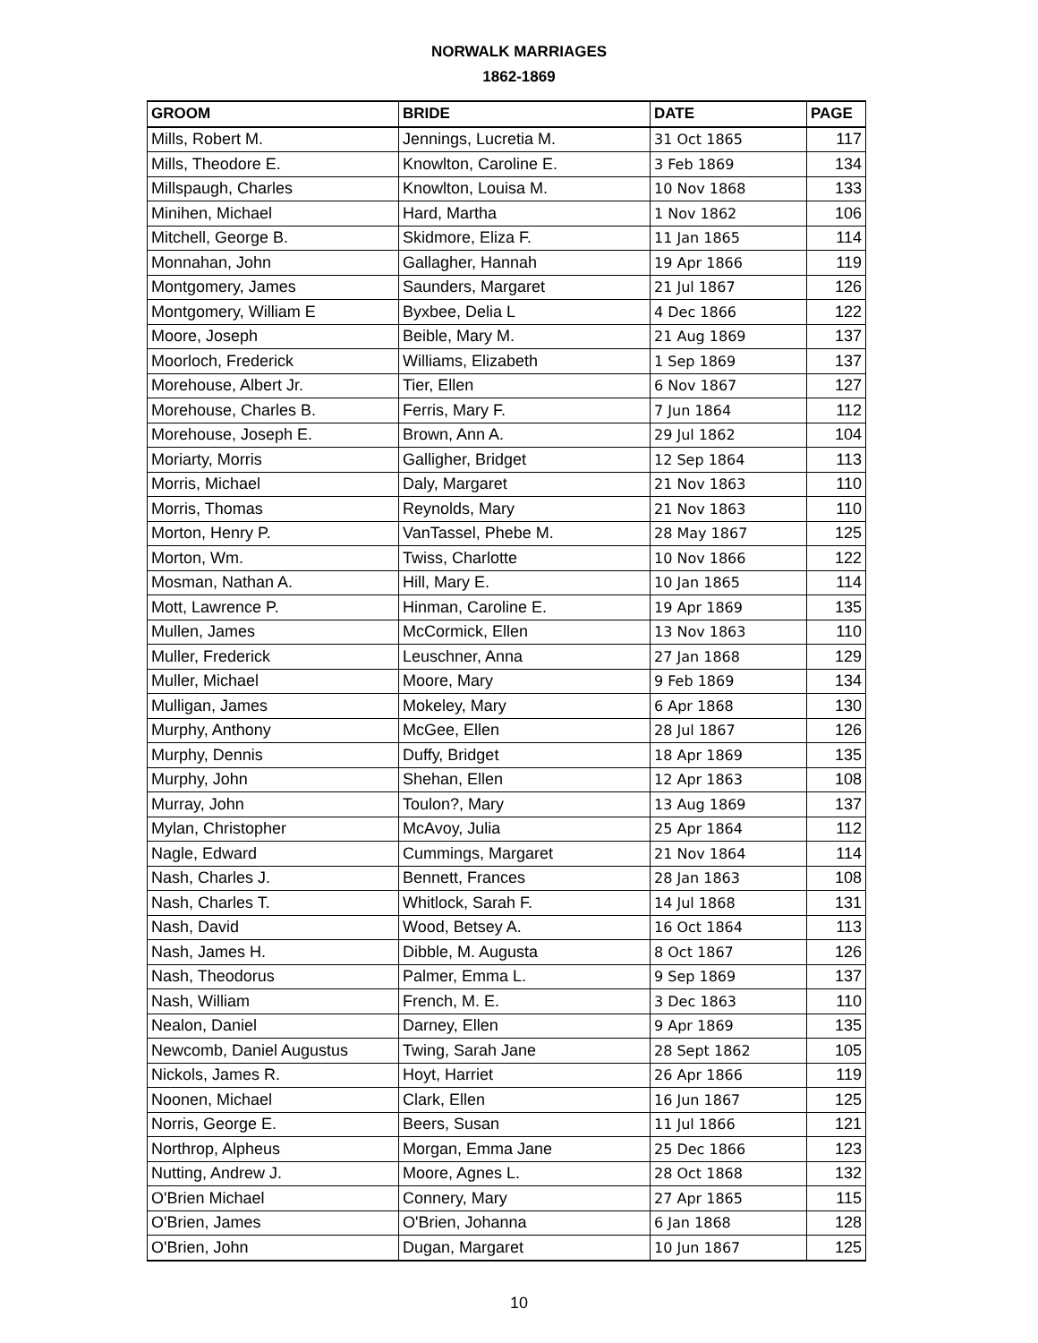NORWALK MARRIAGES
1862-1869
| GROOM | BRIDE | DATE | PAGE |
| --- | --- | --- | --- |
| Mills, Robert M. | Jennings, Lucretia M. | 31 Oct 1865 | 117 |
| Mills, Theodore E. | Knowlton, Caroline E. | 3 Feb 1869 | 134 |
| Millspaugh, Charles | Knowlton, Louisa M. | 10 Nov 1868 | 133 |
| Minihen, Michael | Hard, Martha | 1 Nov 1862 | 106 |
| Mitchell, George B. | Skidmore, Eliza F. | 11 Jan 1865 | 114 |
| Monnahan, John | Gallagher, Hannah | 19 Apr 1866 | 119 |
| Montgomery, James | Saunders, Margaret | 21 Jul 1867 | 126 |
| Montgomery, William E | Byxbee, Delia L | 4 Dec 1866 | 122 |
| Moore, Joseph | Beible, Mary M. | 21 Aug 1869 | 137 |
| Moorloch, Frederick | Williams, Elizabeth | 1 Sep 1869 | 137 |
| Morehouse, Albert Jr. | Tier, Ellen | 6 Nov 1867 | 127 |
| Morehouse, Charles B. | Ferris, Mary F. | 7 Jun 1864 | 112 |
| Morehouse, Joseph E. | Brown, Ann A. | 29 Jul 1862 | 104 |
| Moriarty, Morris | Galligher, Bridget | 12 Sep 1864 | 113 |
| Morris, Michael | Daly, Margaret | 21 Nov 1863 | 110 |
| Morris, Thomas | Reynolds, Mary | 21 Nov 1863 | 110 |
| Morton, Henry P. | VanTassel, Phebe M. | 28 May 1867 | 125 |
| Morton, Wm. | Twiss, Charlotte | 10 Nov 1866 | 122 |
| Mosman, Nathan A. | Hill, Mary E. | 10 Jan 1865 | 114 |
| Mott, Lawrence P. | Hinman, Caroline E. | 19 Apr 1869 | 135 |
| Mullen, James | McCormick, Ellen | 13 Nov 1863 | 110 |
| Muller, Frederick | Leuschner, Anna | 27 Jan 1868 | 129 |
| Muller, Michael | Moore, Mary | 9 Feb 1869 | 134 |
| Mulligan, James | Mokeley, Mary | 6 Apr 1868 | 130 |
| Murphy, Anthony | McGee, Ellen | 28 Jul 1867 | 126 |
| Murphy, Dennis | Duffy, Bridget | 18 Apr 1869 | 135 |
| Murphy, John | Shehan, Ellen | 12 Apr 1863 | 108 |
| Murray, John | Toulon?, Mary | 13 Aug 1869 | 137 |
| Mylan, Christopher | McAvoy, Julia | 25 Apr 1864 | 112 |
| Nagle, Edward | Cummings, Margaret | 21 Nov 1864 | 114 |
| Nash, Charles J. | Bennett, Frances | 28 Jan 1863 | 108 |
| Nash, Charles T. | Whitlock, Sarah F. | 14 Jul 1868 | 131 |
| Nash, David | Wood, Betsey A. | 16 Oct 1864 | 113 |
| Nash, James H. | Dibble, M. Augusta | 8 Oct 1867 | 126 |
| Nash, Theodorus | Palmer, Emma L. | 9 Sep 1869 | 137 |
| Nash, William | French, M. E. | 3 Dec 1863 | 110 |
| Nealon, Daniel | Darney, Ellen | 9 Apr 1869 | 135 |
| Newcomb, Daniel Augustus | Twing, Sarah Jane | 28 Sept 1862 | 105 |
| Nickols, James R. | Hoyt, Harriet | 26 Apr 1866 | 119 |
| Noonen, Michael | Clark, Ellen | 16 Jun 1867 | 125 |
| Norris, George E. | Beers, Susan | 11 Jul 1866 | 121 |
| Northrop, Alpheus | Morgan, Emma Jane | 25 Dec 1866 | 123 |
| Nutting, Andrew J. | Moore, Agnes L. | 28 Oct 1868 | 132 |
| O'Brien Michael | Connery, Mary | 27 Apr 1865 | 115 |
| O'Brien, James | O'Brien, Johanna | 6 Jan 1868 | 128 |
| O'Brien, John | Dugan, Margaret | 10 Jun 1867 | 125 |
10